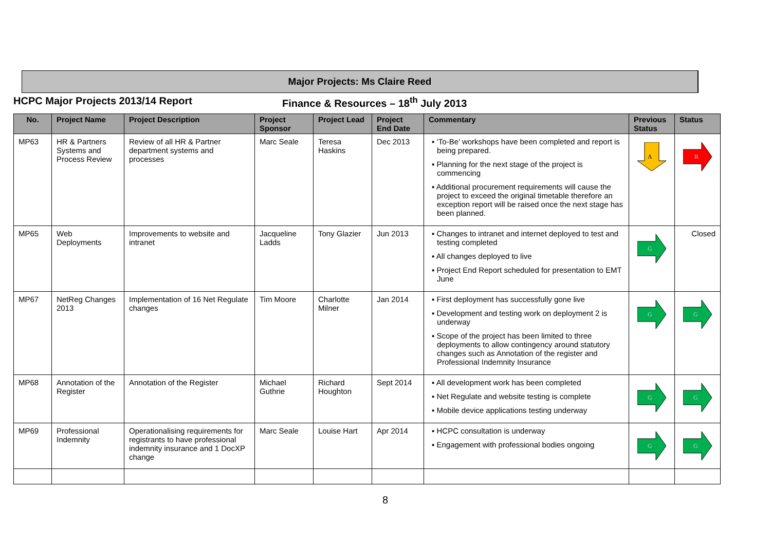Major Projects: Ms Claire Reed
HCPC Major Projects 2013/14 Report Finance & Resources – 18<sup>th</sup> July 2013
| No. | Project Name | Project Description | Project Sponsor | Project Lead | Project End Date | Commentary | Previous Status | Status |
| --- | --- | --- | --- | --- | --- | --- | --- | --- |
| MP63 | HR & Partners Systems and Process Review | Review of all HR & Partner department systems and processes | Marc Seale | Teresa Haskins | Dec 2013 | ▪ ‘To-Be’ workshops have been completed and report is being prepared. ▪ Planning for the next stage of the project is commencing ▪ Additional procurement requirements will cause the project to exceed the original timetable therefore an exception report will be raised once the next stage has been planned. | A | R |
| MP65 | Web Deployments | Improvements to website and intranet | Jacqueline Ladds | Tony Glazier | Jun 2013 | ▪ Changes to intranet and internet deployed to test and testing completed ▪ All changes deployed to live ▪ Project End Report scheduled for presentation to EMT June | G | Closed |
| MP67 | NetReg Changes 2013 | Implementation of 16 Net Regulate changes | Tim Moore | Charlotte Milner | Jan 2014 | ▪ First deployment has successfully gone live ▪ Development and testing work on deployment 2 is underway ▪ Scope of the project has been limited to three deployments to allow contingency around statutory changes such as Annotation of the register and Professional Indemnity Insurance | G | G |
| MP68 | Annotation of the Register | Annotation of the Register | Michael Guthrie | Richard Houghton | Sept 2014 | ▪ All development work has been completed ▪ Net Regulate and website testing is complete ▪ Mobile device applications testing underway | G | G |
| MP69 | Professional Indemnity | Operationalising requirements for registrants to have professional indemnity insurance and 1 DocXP change | Marc Seale | Louise Hart | Apr 2014 | ▪ HCPC consultation is underway ▪ Engagement with professional bodies ongoing | G | G |
8